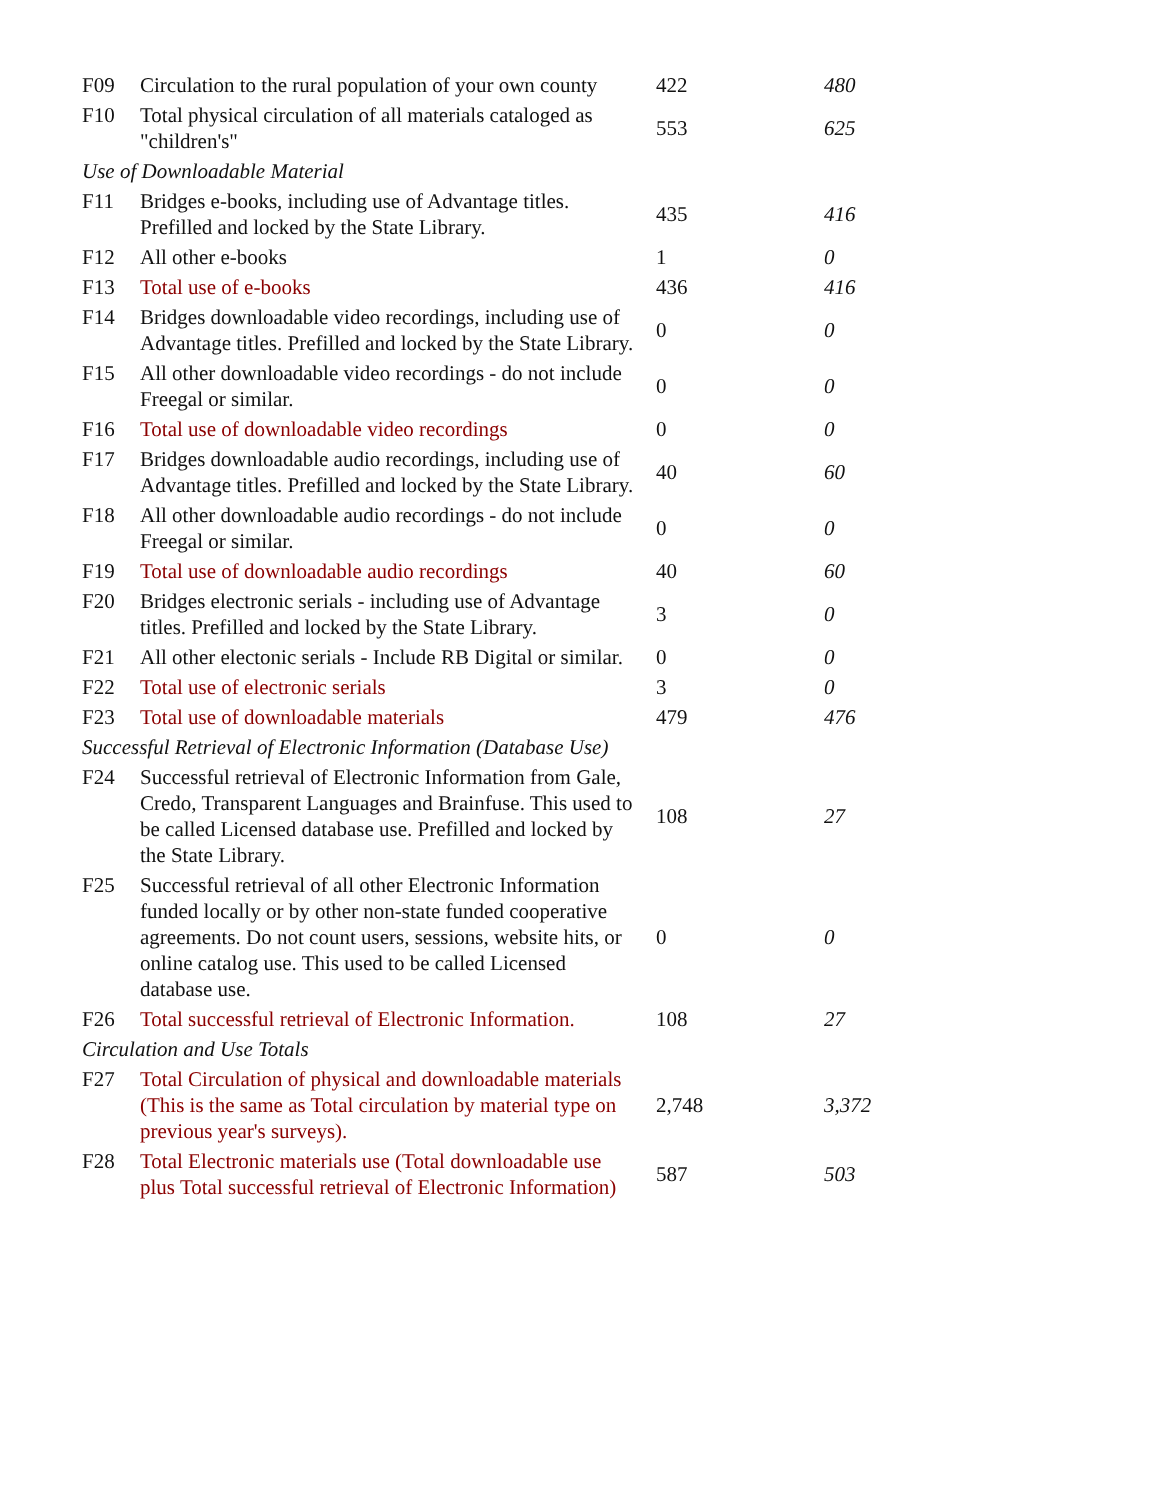| F09 | Circulation to the rural population of your own county | 422 | 480 |
| F10 | Total physical circulation of all materials cataloged as "children's" | 553 | 625 |
| Use of Downloadable Material | | | |
| F11 | Bridges e-books, including use of Advantage titles. Prefilled and locked by the State Library. | 435 | 416 |
| F12 | All other e-books | 1 | 0 |
| F13 | Total use of e-books | 436 | 416 |
| F14 | Bridges downloadable video recordings, including use of Advantage titles. Prefilled and locked by the State Library. | 0 | 0 |
| F15 | All other downloadable video recordings - do not include Freegal or similar. | 0 | 0 |
| F16 | Total use of downloadable video recordings | 0 | 0 |
| F17 | Bridges downloadable audio recordings, including use of Advantage titles. Prefilled and locked by the State Library. | 40 | 60 |
| F18 | All other downloadable audio recordings - do not include Freegal or similar. | 0 | 0 |
| F19 | Total use of downloadable audio recordings | 40 | 60 |
| F20 | Bridges electronic serials - including use of Advantage titles. Prefilled and locked by the State Library. | 3 | 0 |
| F21 | All other electonic serials - Include RB Digital or similar. | 0 | 0 |
| F22 | Total use of electronic serials | 3 | 0 |
| F23 | Total use of downloadable materials | 479 | 476 |
| Successful Retrieval of Electronic Information (Database Use) | | | |
| F24 | Successful retrieval of Electronic Information from Gale, Credo, Transparent Languages and Brainfuse. This used to be called Licensed database use. Prefilled and locked by the State Library. | 108 | 27 |
| F25 | Successful retrieval of all other Electronic Information funded locally or by other non-state funded cooperative agreements. Do not count users, sessions, website hits, or online catalog use. This used to be called Licensed database use. | 0 | 0 |
| F26 | Total successful retrieval of Electronic Information. | 108 | 27 |
| Circulation and Use Totals | | | |
| F27 | Total Circulation of physical and downloadable materials (This is the same as Total circulation by material type on previous year's surveys). | 2,748 | 3,372 |
| F28 | Total Electronic materials use (Total downloadable use plus Total successful retrieval of Electronic Information) | 587 | 503 |